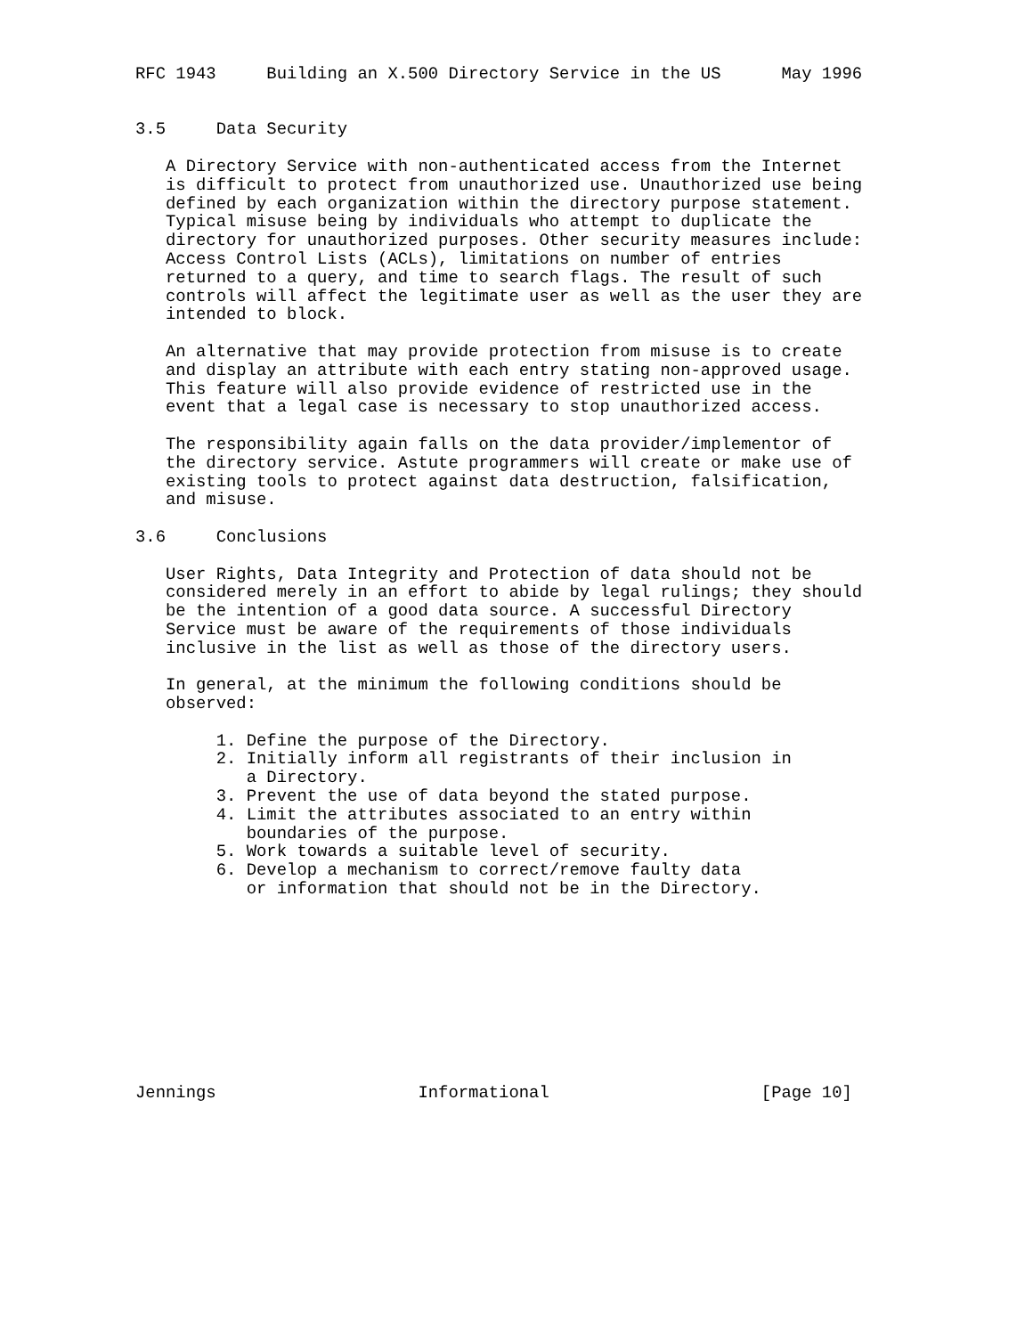RFC 1943     Building an X.500 Directory Service in the US      May 1996


3.5     Data Security

   A Directory Service with non-authenticated access from the Internet
   is difficult to protect from unauthorized use. Unauthorized use being
   defined by each organization within the directory purpose statement.
   Typical misuse being by individuals who attempt to duplicate the
   directory for unauthorized purposes. Other security measures include:
   Access Control Lists (ACLs), limitations on number of entries
   returned to a query, and time to search flags. The result of such
   controls will affect the legitimate user as well as the user they are
   intended to block.

   An alternative that may provide protection from misuse is to create
   and display an attribute with each entry stating non-approved usage.
   This feature will also provide evidence of restricted use in the
   event that a legal case is necessary to stop unauthorized access.

   The responsibility again falls on the data provider/implementor of
   the directory service. Astute programmers will create or make use of
   existing tools to protect against data destruction, falsification,
   and misuse.

3.6     Conclusions

   User Rights, Data Integrity and Protection of data should not be
   considered merely in an effort to abide by legal rulings; they should
   be the intention of a good data source. A successful Directory
   Service must be aware of the requirements of those individuals
   inclusive in the list as well as those of the directory users.

   In general, at the minimum the following conditions should be
   observed:

        1. Define the purpose of the Directory.
        2. Initially inform all registrants of their inclusion in
           a Directory.
        3. Prevent the use of data beyond the stated purpose.
        4. Limit the attributes associated to an entry within
           boundaries of the purpose.
        5. Work towards a suitable level of security.
        6. Develop a mechanism to correct/remove faulty data
           or information that should not be in the Directory.










Jennings                    Informational                     [Page 10]